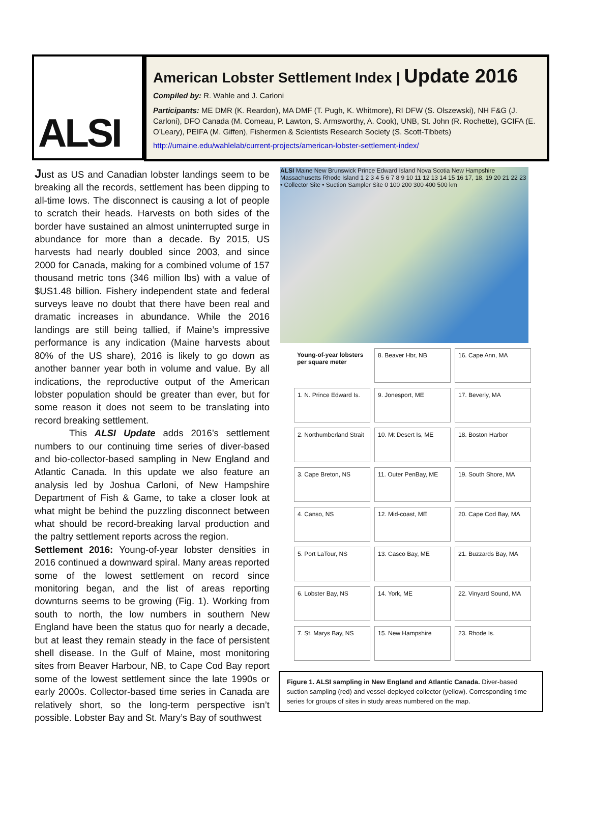ALSI
American Lobster Settlement Index | Update 2016
Compiled by: R. Wahle and J. Carloni
Participants: ME DMR (K. Reardon), MA DMF (T. Pugh, K. Whitmore), RI DFW (S. Olszewski), NH F&G (J. Carloni), DFO Canada (M. Comeau, P. Lawton, S. Armsworthy, A. Cook), UNB, St. John (R. Rochette), GCIFA (E. O’Leary), PEIFA (M. Giffen), Fishermen & Scientists Research Society (S. Scott-Tibbets)
http://umaine.edu/wahlelab/current-projects/american-lobster-settlement-index/
Just as US and Canadian lobster landings seem to be breaking all the records, settlement has been dipping to all-time lows. The disconnect is causing a lot of people to scratch their heads. Harvests on both sides of the border have sustained an almost uninterrupted surge in abundance for more than a decade. By 2015, US harvests had nearly doubled since 2003, and since 2000 for Canada, making for a combined volume of 157 thousand metric tons (346 million lbs) with a value of $US1.48 billion. Fishery independent state and federal surveys leave no doubt that there have been real and dramatic increases in abundance. While the 2016 landings are still being tallied, if Maine’s impressive performance is any indication (Maine harvests about 80% of the US share), 2016 is likely to go down as another banner year both in volume and value. By all indications, the reproductive output of the American lobster population should be greater than ever, but for some reason it does not seem to be translating into record breaking settlement.
This ALSI Update adds 2016’s settlement numbers to our continuing time series of diver-based and bio-collector-based sampling in New England and Atlantic Canada. In this update we also feature an analysis led by Joshua Carloni, of New Hampshire Department of Fish & Game, to take a closer look at what might be behind the puzzling disconnect between what should be record-breaking larval production and the paltry settlement reports across the region.
Settlement 2016: Young-of-year lobster densities in 2016 continued a downward spiral. Many areas reported some of the lowest settlement on record since monitoring began, and the list of areas reporting downturns seems to be growing (Fig. 1). Working from south to north, the low numbers in southern New England have been the status quo for nearly a decade, but at least they remain steady in the face of persistent shell disease. In the Gulf of Maine, most monitoring sites from Beaver Harbour, NB, to Cape Cod Bay report some of the lowest settlement since the late 1990s or early 2000s. Collector-based time series in Canada are relatively short, so the long-term perspective isn’t possible. Lobster Bay and St. Mary’s Bay of southwest
ALSI Maine New Brunswick Prince Edward Island Nova Scotia New Hampshire Massachusetts Rhode Island 1 2 3 4 5 6 7 8 9 10 11 12 13 14 15 16 17, 18, 19 20 21 22 23 • Collector Site • Suction Sampler Site 0 100 200 300 400 500 km
Young-of-year lobsters per square meter
8. Beaver Hbr, NB
16. Cape Ann, MA
1. N. Prince Edward Is.
9. Jonesport, ME
17. Beverly, MA
2. Northumberland Strait
10. Mt Desert Is, ME
18. Boston Harbor
3. Cape Breton, NS
11. Outer PenBay, ME
19. South Shore, MA
4. Canso, NS
12. Mid-coast, ME
20. Cape Cod Bay, MA
5. Port LaTour, NS
13. Casco Bay, ME
21. Buzzards Bay, MA
6. Lobster Bay, NS
14. York, ME
22. Vinyard Sound, MA
7. St. Marys Bay, NS
15. New Hampshire
23. Rhode Is.
Figure 1. ALSI sampling in New England and Atlantic Canada. Diver-based suction sampling (red) and vessel-deployed collector (yellow). Corresponding time series for groups of sites in study areas numbered on the map.